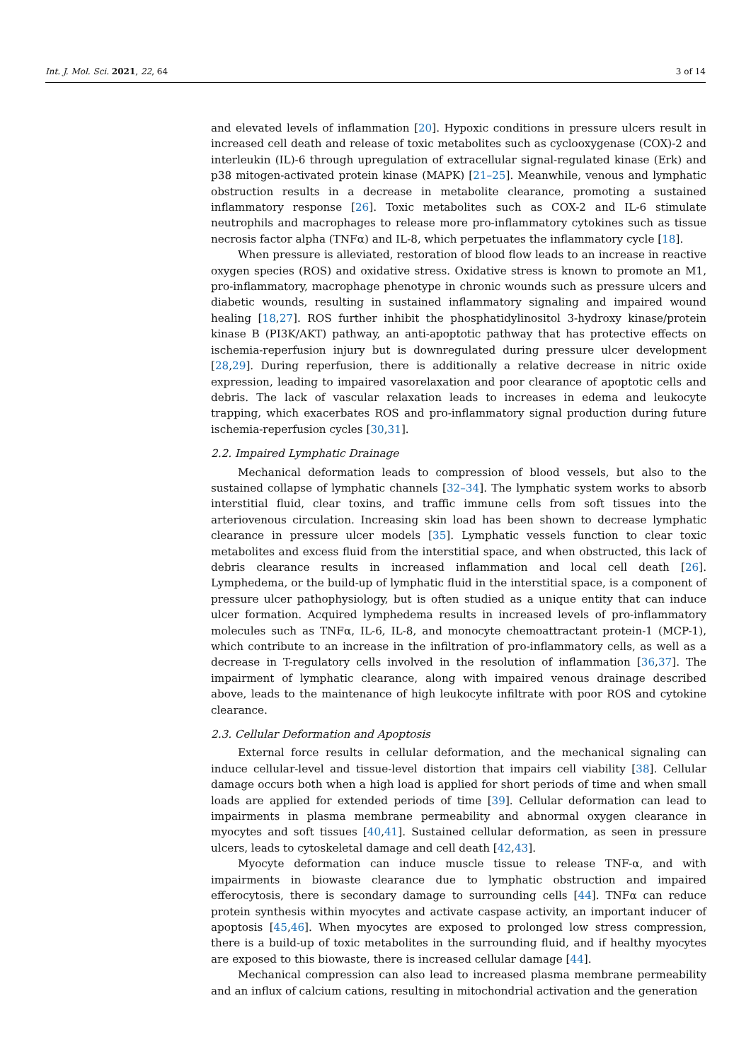Int. J. Mol. Sci. 2021, 22, 64 3 of 14
and elevated levels of inflammation [20]. Hypoxic conditions in pressure ulcers result in increased cell death and release of toxic metabolites such as cyclooxygenase (COX)-2 and interleukin (IL)-6 through upregulation of extracellular signal-regulated kinase (Erk) and p38 mitogen-activated protein kinase (MAPK) [21–25]. Meanwhile, venous and lymphatic obstruction results in a decrease in metabolite clearance, promoting a sustained inflammatory response [26]. Toxic metabolites such as COX-2 and IL-6 stimulate neutrophils and macrophages to release more pro-inflammatory cytokines such as tissue necrosis factor alpha (TNFα) and IL-8, which perpetuates the inflammatory cycle [18].
When pressure is alleviated, restoration of blood flow leads to an increase in reactive oxygen species (ROS) and oxidative stress. Oxidative stress is known to promote an M1, pro-inflammatory, macrophage phenotype in chronic wounds such as pressure ulcers and diabetic wounds, resulting in sustained inflammatory signaling and impaired wound healing [18,27]. ROS further inhibit the phosphatidylinositol 3-hydroxy kinase/protein kinase B (PI3K/AKT) pathway, an anti-apoptotic pathway that has protective effects on ischemia-reperfusion injury but is downregulated during pressure ulcer development [28,29]. During reperfusion, there is additionally a relative decrease in nitric oxide expression, leading to impaired vasorelaxation and poor clearance of apoptotic cells and debris. The lack of vascular relaxation leads to increases in edema and leukocyte trapping, which exacerbates ROS and pro-inflammatory signal production during future ischemia-reperfusion cycles [30,31].
2.2. Impaired Lymphatic Drainage
Mechanical deformation leads to compression of blood vessels, but also to the sustained collapse of lymphatic channels [32–34]. The lymphatic system works to absorb interstitial fluid, clear toxins, and traffic immune cells from soft tissues into the arteriovenous circulation. Increasing skin load has been shown to decrease lymphatic clearance in pressure ulcer models [35]. Lymphatic vessels function to clear toxic metabolites and excess fluid from the interstitial space, and when obstructed, this lack of debris clearance results in increased inflammation and local cell death [26]. Lymphedema, or the build-up of lymphatic fluid in the interstitial space, is a component of pressure ulcer pathophysiology, but is often studied as a unique entity that can induce ulcer formation. Acquired lymphedema results in increased levels of pro-inflammatory molecules such as TNFα, IL-6, IL-8, and monocyte chemoattractant protein-1 (MCP-1), which contribute to an increase in the infiltration of pro-inflammatory cells, as well as a decrease in T-regulatory cells involved in the resolution of inflammation [36,37]. The impairment of lymphatic clearance, along with impaired venous drainage described above, leads to the maintenance of high leukocyte infiltrate with poor ROS and cytokine clearance.
2.3. Cellular Deformation and Apoptosis
External force results in cellular deformation, and the mechanical signaling can induce cellular-level and tissue-level distortion that impairs cell viability [38]. Cellular damage occurs both when a high load is applied for short periods of time and when small loads are applied for extended periods of time [39]. Cellular deformation can lead to impairments in plasma membrane permeability and abnormal oxygen clearance in myocytes and soft tissues [40,41]. Sustained cellular deformation, as seen in pressure ulcers, leads to cytoskeletal damage and cell death [42,43].
Myocyte deformation can induce muscle tissue to release TNF-α, and with impairments in biowaste clearance due to lymphatic obstruction and impaired efferocytosis, there is secondary damage to surrounding cells [44]. TNFα can reduce protein synthesis within myocytes and activate caspase activity, an important inducer of apoptosis [45,46]. When myocytes are exposed to prolonged low stress compression, there is a build-up of toxic metabolites in the surrounding fluid, and if healthy myocytes are exposed to this biowaste, there is increased cellular damage [44].
Mechanical compression can also lead to increased plasma membrane permeability and an influx of calcium cations, resulting in mitochondrial activation and the generation